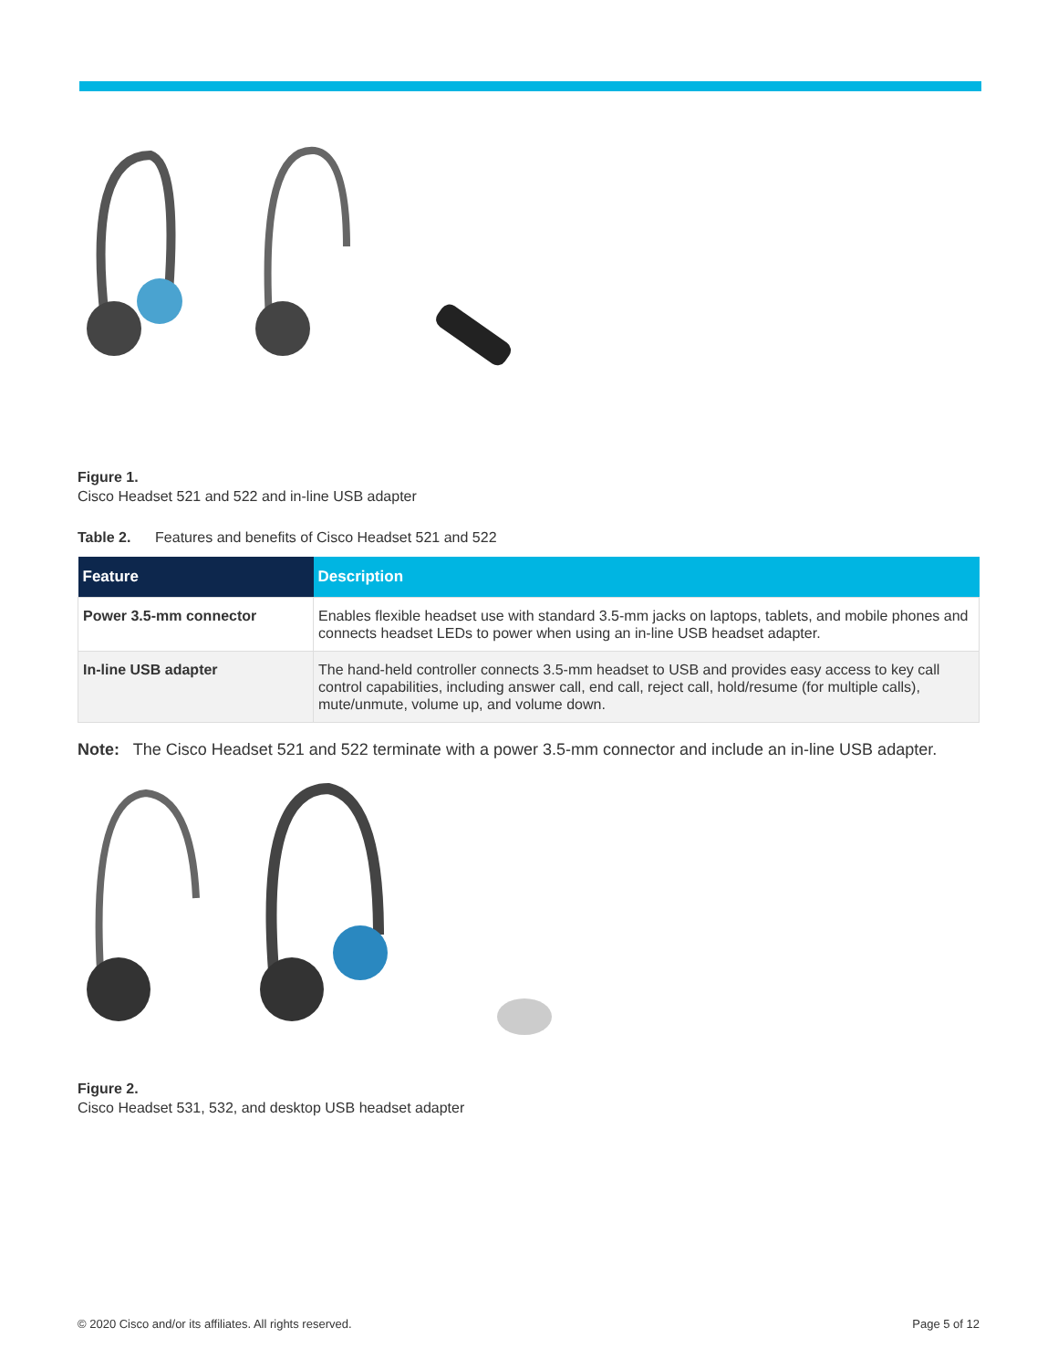Figure 1.
Cisco Headset 521 and 522 and in-line USB adapter
Table 2. Features and benefits of Cisco Headset 521 and 522
| Feature | Description |
| --- | --- |
| Power 3.5-mm connector | Enables flexible headset use with standard 3.5-mm jacks on laptops, tablets, and mobile phones and connects headset LEDs to power when using an in-line USB headset adapter. |
| In-line USB adapter | The hand-held controller connects 3.5-mm headset to USB and provides easy access to key call control capabilities, including answer call, end call, reject call, hold/resume (for multiple calls), mute/unmute, volume up, and volume down. |
Note: The Cisco Headset 521 and 522 terminate with a power 3.5-mm connector and include an in-line USB adapter.
Figure 2.
Cisco Headset 531, 532, and desktop USB headset adapter
© 2020 Cisco and/or its affiliates. All rights reserved. Page 5 of 12